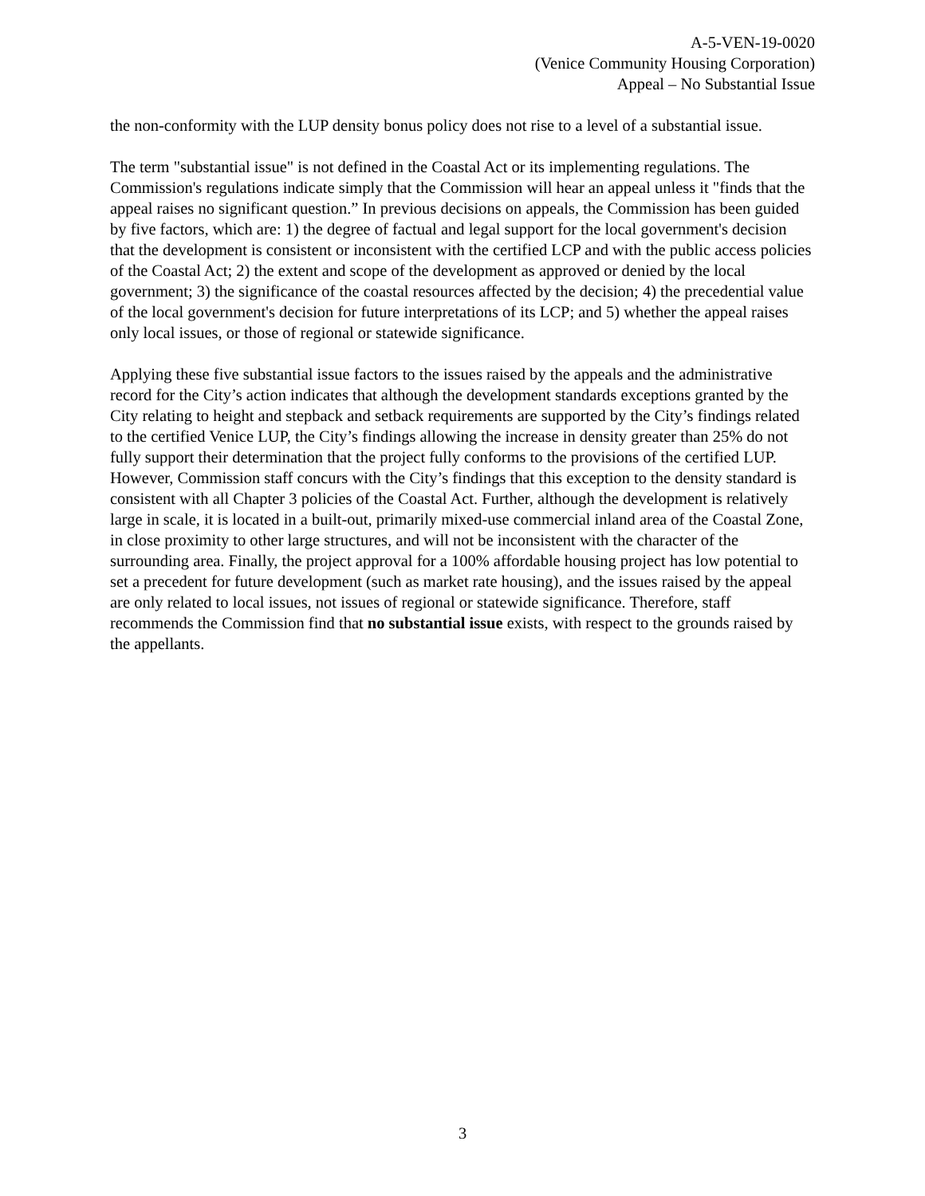A-5-VEN-19-0020
(Venice Community Housing Corporation)
Appeal – No Substantial Issue
the non-conformity with the LUP density bonus policy does not rise to a level of a substantial issue.
The term "substantial issue" is not defined in the Coastal Act or its implementing regulations. The Commission's regulations indicate simply that the Commission will hear an appeal unless it "finds that the appeal raises no significant question.” In previous decisions on appeals, the Commission has been guided by five factors, which are: 1) the degree of factual and legal support for the local government's decision that the development is consistent or inconsistent with the certified LCP and with the public access policies of the Coastal Act; 2) the extent and scope of the development as approved or denied by the local government; 3) the significance of the coastal resources affected by the decision; 4) the precedential value of the local government's decision for future interpretations of its LCP; and 5) whether the appeal raises only local issues, or those of regional or statewide significance.
Applying these five substantial issue factors to the issues raised by the appeals and the administrative record for the City’s action indicates that although the development standards exceptions granted by the City relating to height and stepback and setback requirements are supported by the City’s findings related to the certified Venice LUP, the City’s findings allowing the increase in density greater than 25% do not fully support their determination that the project fully conforms to the provisions of the certified LUP. However, Commission staff concurs with the City’s findings that this exception to the density standard is consistent with all Chapter 3 policies of the Coastal Act. Further, although the development is relatively large in scale, it is located in a built-out, primarily mixed-use commercial inland area of the Coastal Zone, in close proximity to other large structures, and will not be inconsistent with the character of the surrounding area. Finally, the project approval for a 100% affordable housing project has low potential to set a precedent for future development (such as market rate housing), and the issues raised by the appeal are only related to local issues, not issues of regional or statewide significance. Therefore, staff recommends the Commission find that no substantial issue exists, with respect to the grounds raised by the appellants.
3